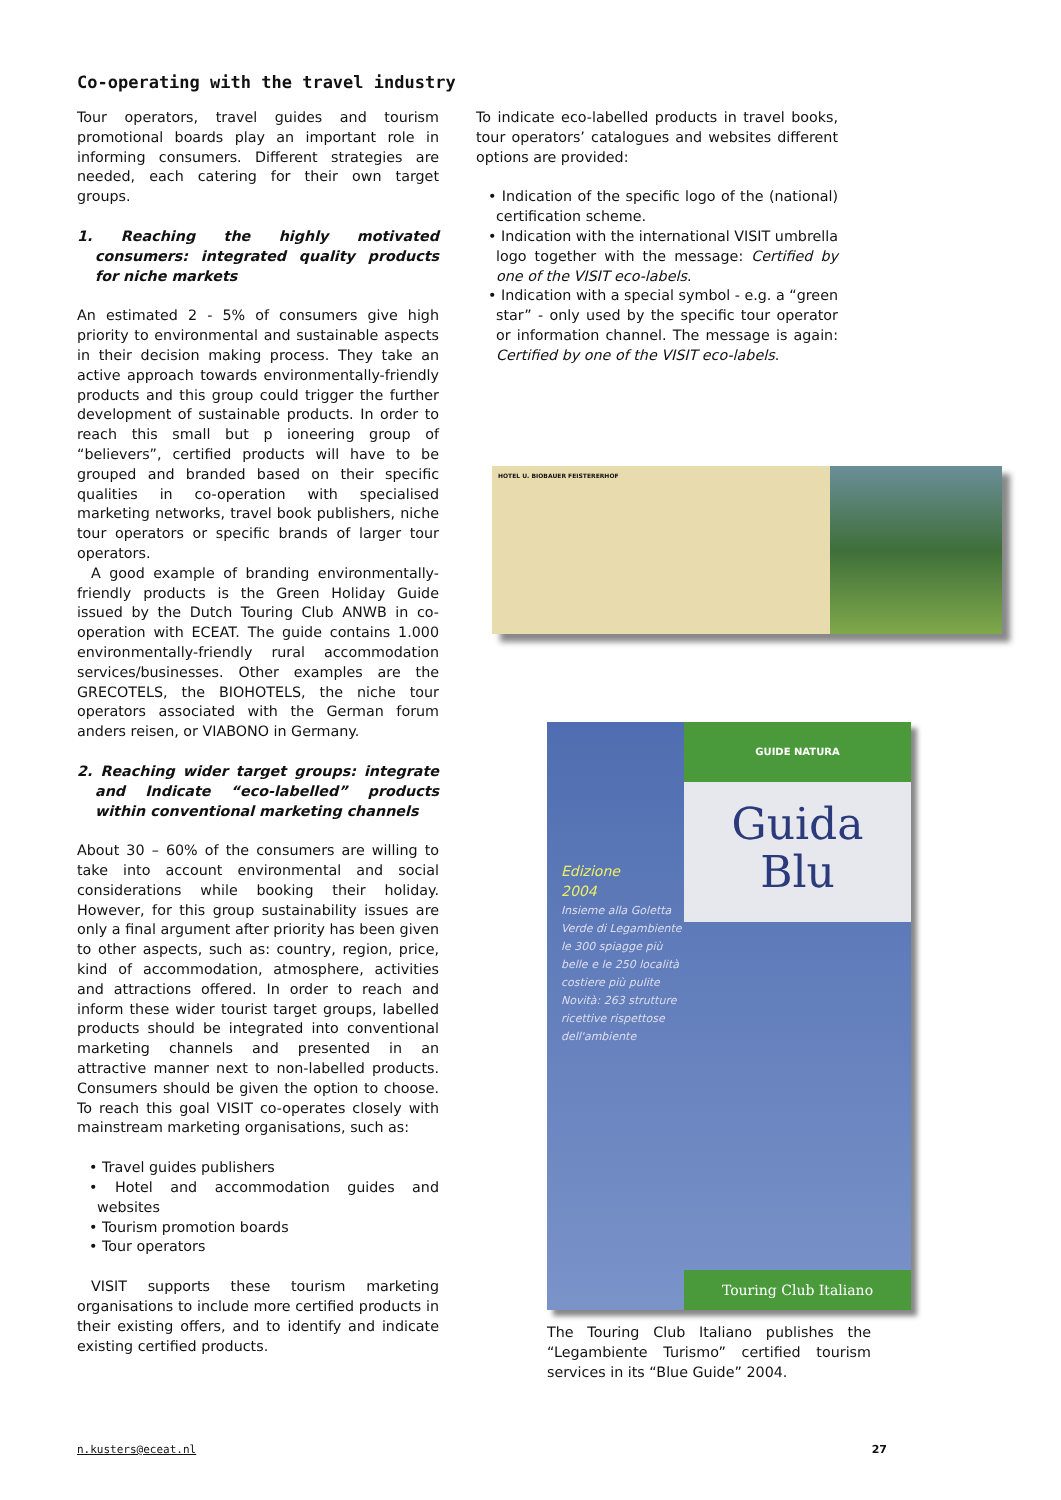Co-operating with the travel industry
Tour operators, travel guides and tourism promotional boards play an important role in informing consumers. Different strategies are needed, each catering for their own target groups.
1. Reaching the highly motivated consumers: integrated quality products for niche markets
An estimated 2 - 5% of consumers give high priority to environmental and sustainable aspects in their decision making process. They take an active approach towards environmentally-friendly products and this group could trigger the further development of sustainable products. In order to reach this small but p ioneering group of “believers”, certified products will have to be grouped and branded based on their specific qualities in co-operation with specialised marketing networks, travel book publishers, niche tour operators or specific brands of larger tour operators.
A good example of branding environmentally-friendly products is the Green Holiday Guide issued by the Dutch Touring Club ANWB in co-operation with ECEAT. The guide contains 1.000 environmentally-friendly rural accommodation services/businesses. Other examples are the GRECOTELS, the BIOHOTELS, the niche tour operators associated with the German forum anders reisen, or VIABONO in Germany.
2. Reaching wider target groups: integrate and Indicate “eco-labelled” products within conventional marketing channels
About 30 – 60% of the consumers are willing to take into account environmental and social considerations while booking their holiday. However, for this group sustainability issues are only a final argument after priority has been given to other aspects, such as: country, region, price, kind of accommodation, atmosphere, activities and attractions offered. In order to reach and inform these wider tourist target groups, labelled products should be integrated into conventional marketing channels and presented in an attractive manner next to non-labelled products. Consumers should be given the option to choose. To reach this goal VISIT co-operates closely with mainstream marketing organisations, such as:
• Travel guides publishers
• Hotel and accommodation guides and websites
• Tourism promotion boards
• Tour operators
VISIT supports these tourism marketing organisations to include more certified products in their existing offers, and to identify and indicate existing certified products.
To indicate eco-labelled products in travel books, tour operators’ catalogues and websites different options are provided:
• Indication of the specific logo of the (national) certification scheme.
• Indication with the international VISIT umbrella logo together with the message: Certified by one of the VISIT eco-labels.
• Indication with a special symbol - e.g. a “green star” - only used by the specific tour operator or information channel. The message is again: Certified by one of the VISIT eco-labels.
HOTEL U. BIOBAUER FEISTERERHOF
GUIDE NATURA
Guida
Blu
Edizione
2004
Insieme alla Goletta Verde di Legambiente le 300 spiagge più belle e le 250 località costiere più pulite Novità: 263 strutture ricettive rispettose dell'ambiente
Touring Club Italiano
The Touring Club Italiano publishes the “Legambiente Turismo” certified tourism services in its “Blue Guide” 2004.
n.kusters@eceat.nl 27